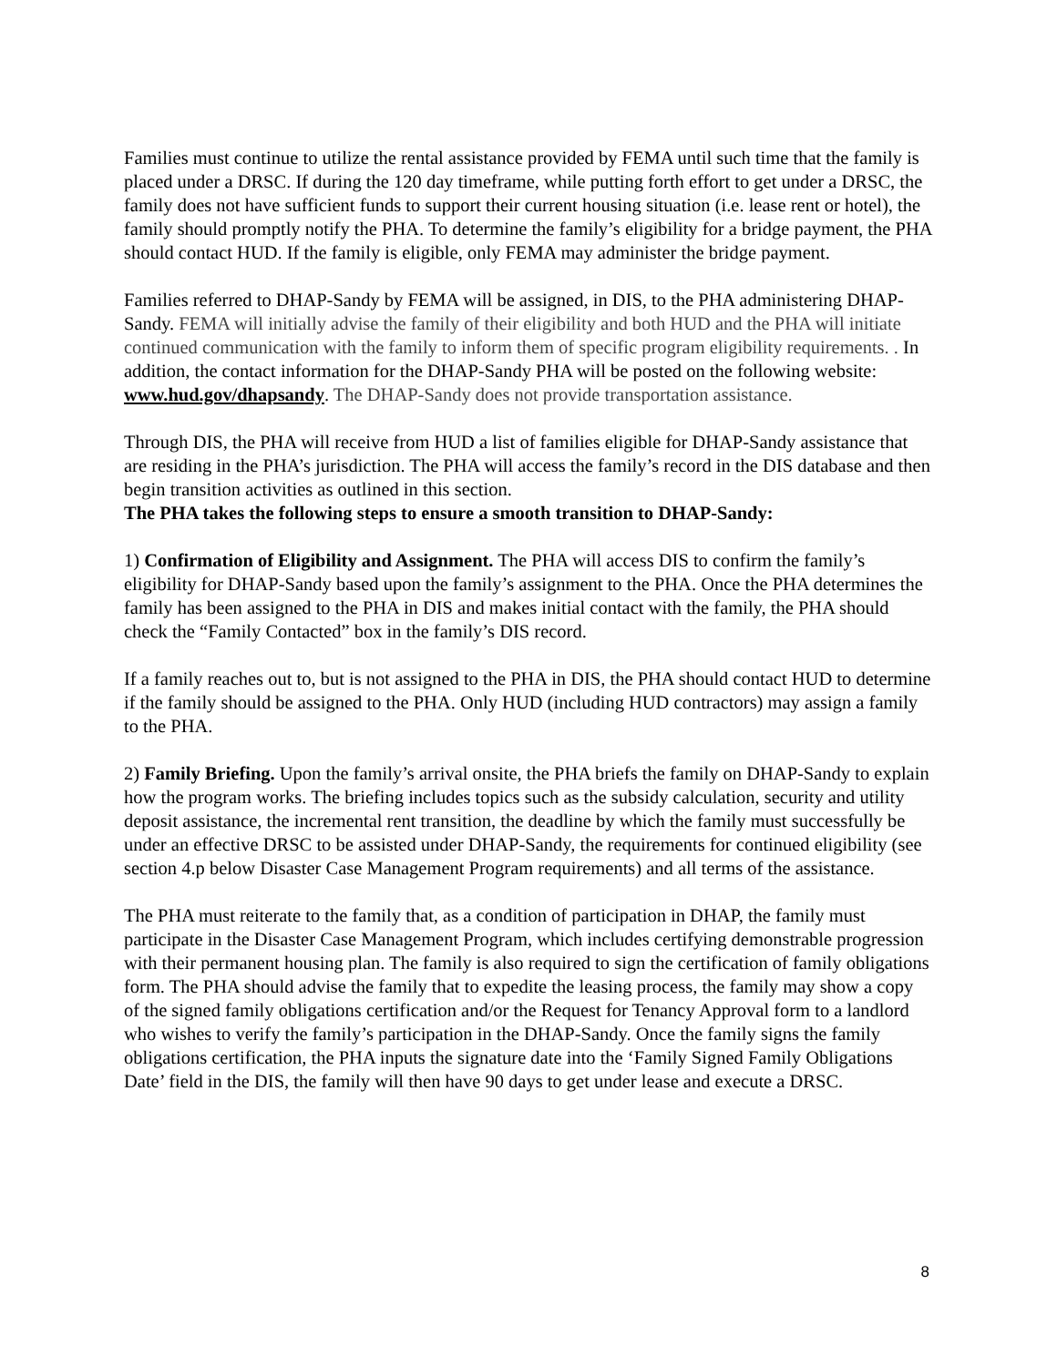Families must continue to utilize the rental assistance provided by FEMA until such time that the family is placed under a DRSC. If during the 120 day timeframe, while putting forth effort to get under a DRSC, the family does not have sufficient funds to support their current housing situation (i.e. lease rent or hotel), the family should promptly notify the PHA. To determine the family’s eligibility for a bridge payment, the PHA should contact HUD. If the family is eligible, only FEMA may administer the bridge payment.
Families referred to DHAP-Sandy by FEMA will be assigned, in DIS, to the PHA administering DHAP-Sandy. FEMA will initially advise the family of their eligibility and both HUD and the PHA will initiate continued communication with the family to inform them of specific program eligibility requirements. . In addition, the contact information for the DHAP-Sandy PHA will be posted on the following website: www.hud.gov/dhapsandy. The DHAP-Sandy does not provide transportation assistance.
Through DIS, the PHA will receive from HUD a list of families eligible for DHAP-Sandy assistance that are residing in the PHA’s jurisdiction. The PHA will access the family’s record in the DIS database and then begin transition activities as outlined in this section.
The PHA takes the following steps to ensure a smooth transition to DHAP-Sandy:
1) Confirmation of Eligibility and Assignment. The PHA will access DIS to confirm the family’s eligibility for DHAP-Sandy based upon the family’s assignment to the PHA. Once the PHA determines the family has been assigned to the PHA in DIS and makes initial contact with the family, the PHA should check the “Family Contacted” box in the family’s DIS record.
If a family reaches out to, but is not assigned to the PHA in DIS, the PHA should contact HUD to determine if the family should be assigned to the PHA. Only HUD (including HUD contractors) may assign a family to the PHA.
2) Family Briefing. Upon the family’s arrival onsite, the PHA briefs the family on DHAP-Sandy to explain how the program works. The briefing includes topics such as the subsidy calculation, security and utility deposit assistance, the incremental rent transition, the deadline by which the family must successfully be under an effective DRSC to be assisted under DHAP-Sandy, the requirements for continued eligibility (see section 4.p below Disaster Case Management Program requirements) and all terms of the assistance.
The PHA must reiterate to the family that, as a condition of participation in DHAP, the family must participate in the Disaster Case Management Program, which includes certifying demonstrable progression with their permanent housing plan. The family is also required to sign the certification of family obligations form. The PHA should advise the family that to expedite the leasing process, the family may show a copy of the signed family obligations certification and/or the Request for Tenancy Approval form to a landlord who wishes to verify the family’s participation in the DHAP-Sandy. Once the family signs the family obligations certification, the PHA inputs the signature date into the ‘Family Signed Family Obligations Date’ field in the DIS, the family will then have 90 days to get under lease and execute a DRSC.
8